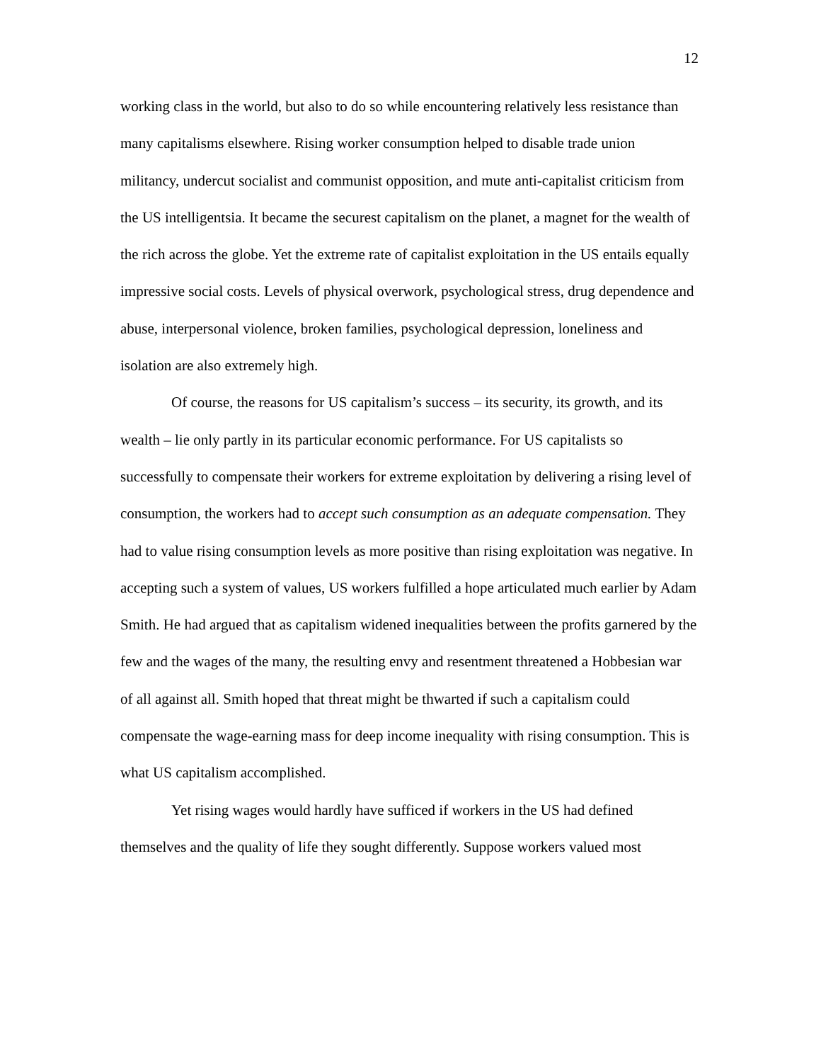12
working class in the world, but also to do so while encountering relatively less resistance than many capitalisms elsewhere. Rising worker consumption helped to disable trade union militancy, undercut socialist and communist opposition, and mute anti-capitalist criticism from the US intelligentsia. It became the securest capitalism on the planet, a magnet for the wealth of the rich across the globe. Yet the extreme rate of capitalist exploitation in the US entails equally impressive social costs. Levels of physical overwork, psychological stress, drug dependence and abuse, interpersonal violence, broken families, psychological depression, loneliness and isolation are also extremely high.
Of course, the reasons for US capitalism’s success – its security, its growth, and its wealth – lie only partly in its particular economic performance. For US capitalists so successfully to compensate their workers for extreme exploitation by delivering a rising level of consumption, the workers had to accept such consumption as an adequate compensation. They had to value rising consumption levels as more positive than rising exploitation was negative. In accepting such a system of values, US workers fulfilled a hope articulated much earlier by Adam Smith. He had argued that as capitalism widened inequalities between the profits garnered by the few and the wages of the many, the resulting envy and resentment threatened a Hobbesian war of all against all. Smith hoped that threat might be thwarted if such a capitalism could compensate the wage-earning mass for deep income inequality with rising consumption. This is what US capitalism accomplished.
Yet rising wages would hardly have sufficed if workers in the US had defined themselves and the quality of life they sought differently. Suppose workers valued most